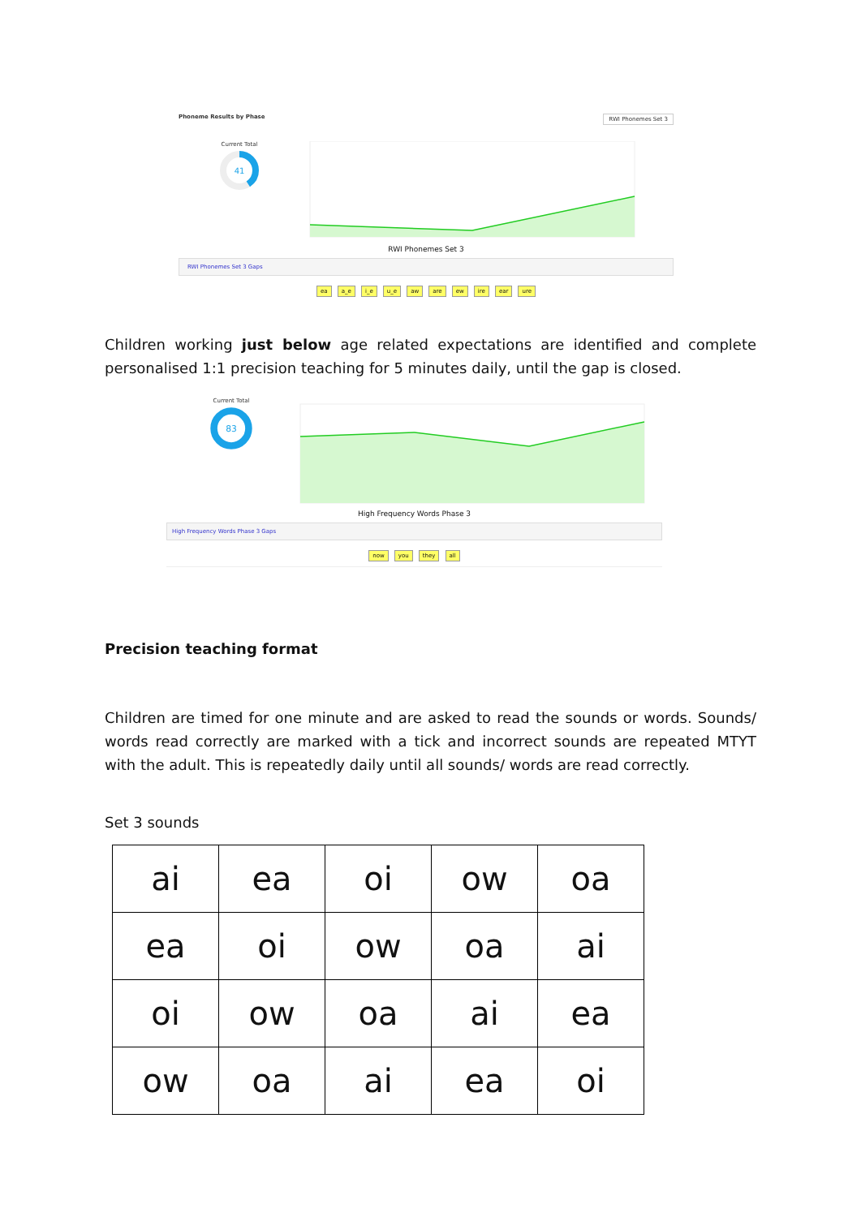Phoneme Results by Phase RWI Phonemes Set 3
Current Total
41
RWI Phonemes Set 3
RWI Phonemes Set 3 Gaps
ea a_e i_e u_e aw are ew ire ear ure
Children working just below age related expectations are identified and complete personalised 1:1 precision teaching for 5 minutes daily, until the gap is closed.
Current Total
83
High Frequency Words Phase 3
High Frequency Words Phase 3 Gaps
now you they all
Precision teaching format
Children are timed for one minute and are asked to read the sounds or words. Sounds/ words read correctly are marked with a tick and incorrect sounds are repeated MTYT with the adult. This is repeatedly daily until all sounds/ words are read correctly.
Set 3 sounds
| ai | ea | oi | ow | oa |
| ea | oi | ow | oa | ai |
| oi | ow | oa | ai | ea |
| ow | oa | ai | ea | oi |